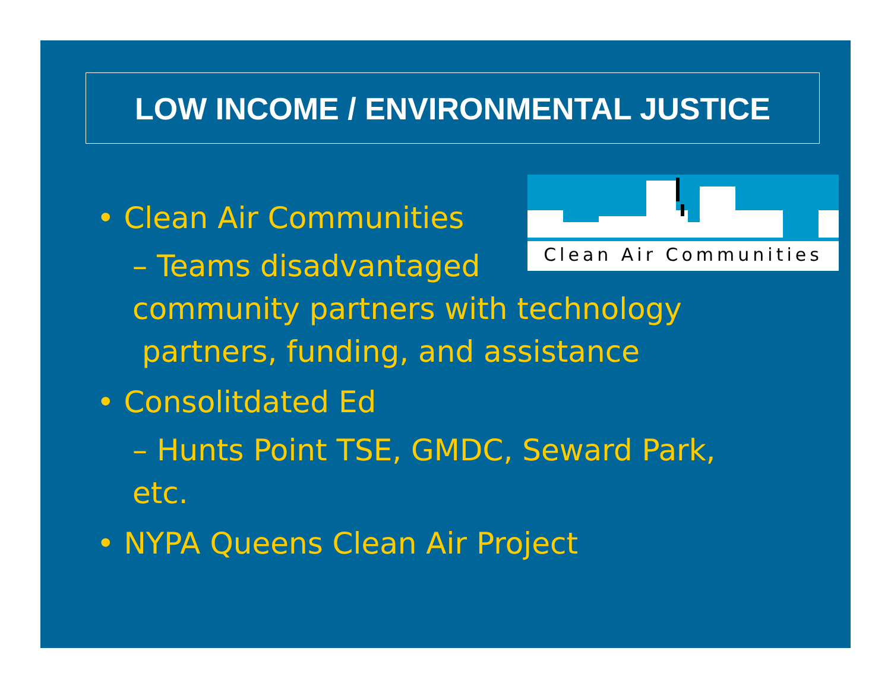LOW INCOME / ENVIRONMENTAL JUSTICE
Clean Air Communities
• Clean Air Communities
– Teams disadvantaged
community partners with technology
partners, funding, and assistance
• Consolitdated Ed
– Hunts Point TSE, GMDC, Seward Park,
etc.
• NYPA Queens Clean Air Project